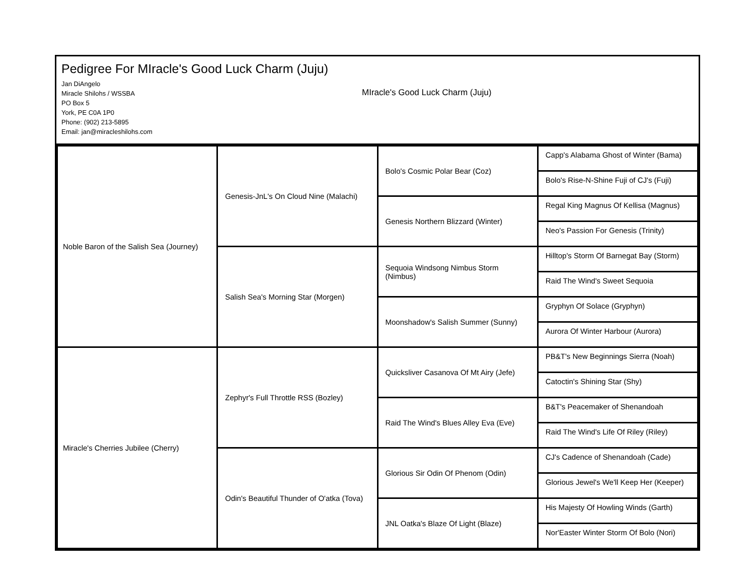Pedigree For MIracle's Good Luck Charm (Juju)
Jan DiAngelo
Miracle Shilohs / WSSBA
PO Box 5
York, PE C0A 1P0
Phone: (902) 213-5895
Email: jan@miracleshilohs.com
MIracle's Good Luck Charm (Juju)
| Noble Baron of the Salish Sea (Journey) | Genesis-JnL's On Cloud Nine (Malachi) | Bolo's Cosmic Polar Bear (Coz) | Capp's Alabama Ghost of Winter (Bama) |
| | | | Bolo's Rise-N-Shine Fuji of CJ's (Fuji) |
| | | Genesis Northern Blizzard (Winter) | Regal King Magnus Of Kellisa (Magnus) |
| | | | Neo's Passion For Genesis (Trinity) |
| | Salish Sea's Morning Star (Morgen) | Sequoia Windsong Nimbus Storm (Nimbus) | Hilltop's Storm Of Barnegat Bay (Storm) |
| | | | Raid The Wind's Sweet Sequoia |
| | | Moonshadow's Salish Summer (Sunny) | Gryphyn Of Solace (Gryphyn) |
| | | | Aurora Of Winter Harbour (Aurora) |
| Miracle's Cherries Jubilee (Cherry) | Zephyr's Full Throttle RSS (Bozley) | Quicksliver Casanova Of Mt Airy (Jefe) | PB&T's New Beginnings Sierra (Noah) |
| | | | Catoctin's Shining Star (Shy) |
| | | Raid The Wind's Blues Alley Eva (Eve) | B&T's Peacemaker of Shenandoah |
| | | | Raid The Wind's Life Of Riley (Riley) |
| | Odin's Beautiful Thunder of O'atka (Tova) | Glorious Sir Odin Of Phenom (Odin) | CJ's Cadence of Shenandoah (Cade) |
| | | | Glorious Jewel's We'll Keep Her (Keeper) |
| | | JNL Oatka's Blaze Of Light (Blaze) | His Majesty Of Howling Winds (Garth) |
| | | | Nor'Easter Winter Storm Of Bolo (Nori) |